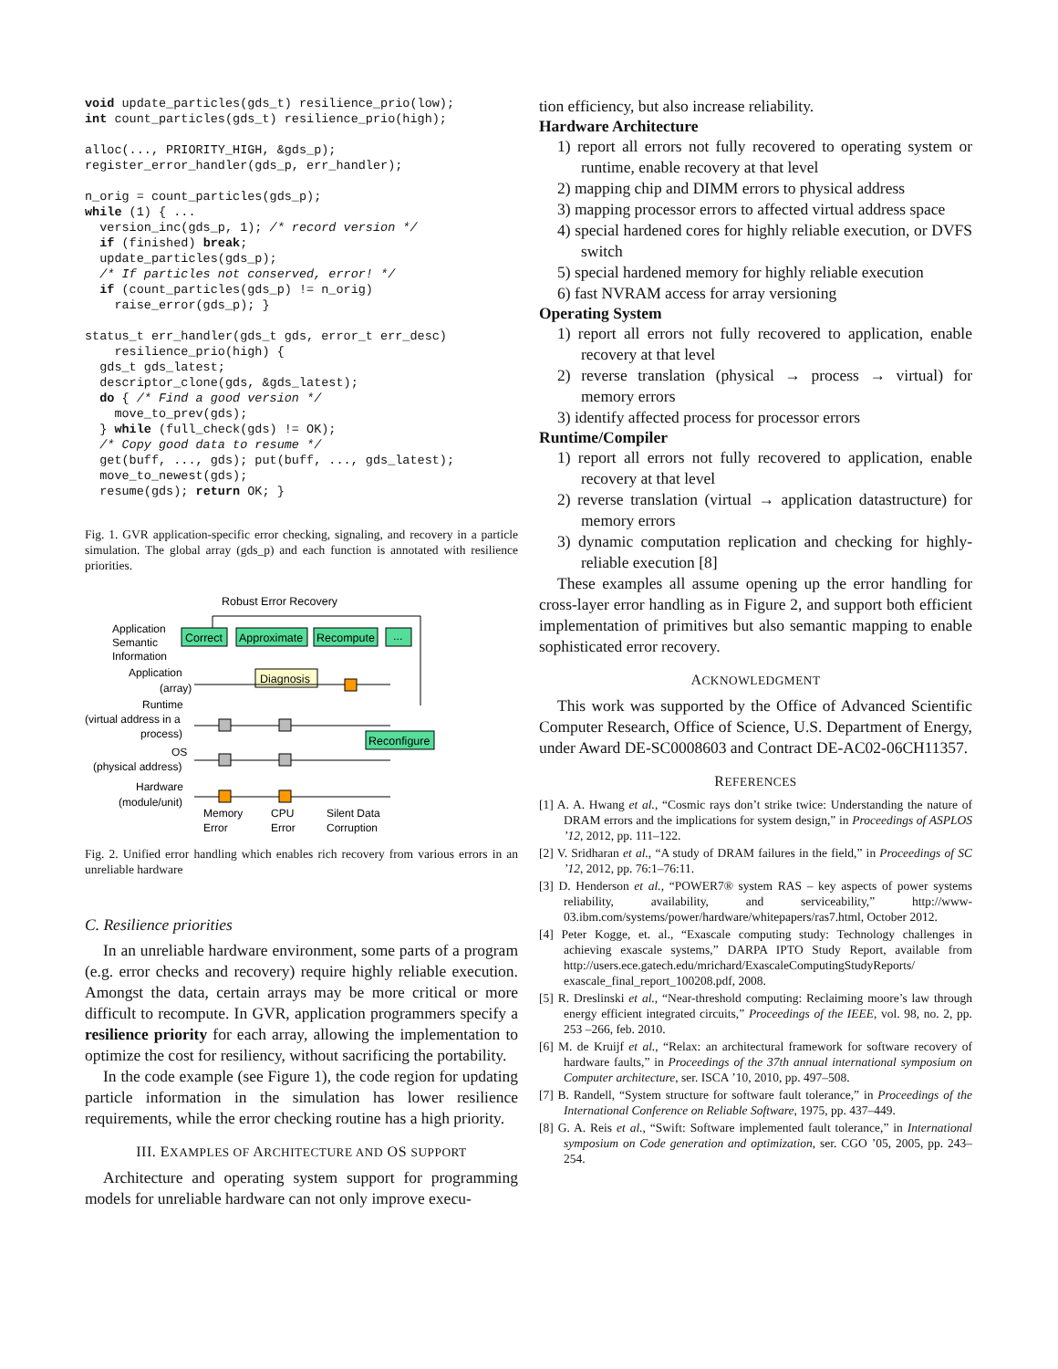void update_particles(gds_t) resilience_prio(low);
int count_particles(gds_t) resilience_prio(high);
alloc(..., PRIORITY_HIGH, &gds_p);
register_error_handler(gds_p, err_handler);
n_orig = count_particles(gds_p);
while (1) { ...
  version_inc(gds_p, 1); /* record version */
  if (finished) break;
  update_particles(gds_p);
  /* If particles not conserved, error! */
  if (count_particles(gds_p) != n_orig)
    raise_error(gds_p); }
status_t err_handler(gds_t gds, error_t err_desc)
    resilience_prio(high) {
  gds_t gds_latest;
  descriptor_clone(gds, &gds_latest);
  do { /* Find a good version */
    move_to_prev(gds);
  } while (full_check(gds) != OK);
  /* Copy good data to resume */
  get(buff, ..., gds); put(buff, ..., gds_latest);
  move_to_newest(gds);
  resume(gds); return OK; }
Fig. 1. GVR application-specific error checking, signaling, and recovery in a particle simulation. The global array (gds_p) and each function is annotated with resilience priorities.
Robust Error Recovery
Application
Semantic
Information
Application
(array)
Runtime
(virtual address in a
process)
OS
(physical address)
Hardware
(module/unit)
Memory
Error
CPU
Error
Silent Data
Corruption
Correct
Approximate
Recompute
...
Reconfigure
Diagnosis
Fig. 2. Unified error handling which enables rich recovery from various errors in an unreliable hardware
C. Resilience priorities
In an unreliable hardware environment, some parts of a program (e.g. error checks and recovery) require highly reliable execution. Amongst the data, certain arrays may be more critical or more difficult to recompute. In GVR, application programmers specify a resilience priority for each array, allowing the implementation to optimize the cost for resiliency, without sacrificing the portability.
In the code example (see Figure 1), the code region for updating particle information in the simulation has lower resilience requirements, while the error checking routine has a high priority.
III. EXAMPLES OF ARCHITECTURE AND OS SUPPORT
Architecture and operating system support for programming models for unreliable hardware can not only improve execu-
tion efficiency, but also increase reliability.
Hardware Architecture
1) report all errors not fully recovered to operating system or runtime, enable recovery at that level
2) mapping chip and DIMM errors to physical address
3) mapping processor errors to affected virtual address space
4) special hardened cores for highly reliable execution, or DVFS switch
5) special hardened memory for highly reliable execution
6) fast NVRAM access for array versioning
Operating System
1) report all errors not fully recovered to application, enable recovery at that level
2) reverse translation (physical → process → virtual) for memory errors
3) identify affected process for processor errors
Runtime/Compiler
1) report all errors not fully recovered to application, enable recovery at that level
2) reverse translation (virtual → application datastructure) for memory errors
3) dynamic computation replication and checking for highly-reliable execution [8]
These examples all assume opening up the error handling for cross-layer error handling as in Figure 2, and support both efficient implementation of primitives but also semantic mapping to enable sophisticated error recovery.
ACKNOWLEDGMENT
This work was supported by the Office of Advanced Scientific Computer Research, Office of Science, U.S. Department of Energy, under Award DE-SC0008603 and Contract DE-AC02-06CH11357.
REFERENCES
[1] A. A. Hwang et al., “Cosmic rays don’t strike twice: Understanding the nature of DRAM errors and the implications for system design,” in Proceedings of ASPLOS ’12, 2012, pp. 111–122.
[2] V. Sridharan et al., “A study of DRAM failures in the field,” in Proceedings of SC ’12, 2012, pp. 76:1–76:11.
[3] D. Henderson et al., “POWER7® system RAS – key aspects of power systems reliability, availability, and serviceability,” http://www-03.ibm.com/systems/power/hardware/whitepapers/ras7.html, October 2012.
[4] Peter Kogge, et. al., “Exascale computing study: Technology challenges in achieving exascale systems,” DARPA IPTO Study Report, available from http://users.ece.gatech.edu/mrichard/ExascaleComputingStudyReports/ exascale_final_report_100208.pdf, 2008.
[5] R. Dreslinski et al., “Near-threshold computing: Reclaiming moore’s law through energy efficient integrated circuits,” Proceedings of the IEEE, vol. 98, no. 2, pp. 253 –266, feb. 2010.
[6] M. de Kruijf et al., “Relax: an architectural framework for software recovery of hardware faults,” in Proceedings of the 37th annual international symposium on Computer architecture, ser. ISCA ’10, 2010, pp. 497–508.
[7] B. Randell, “System structure for software fault tolerance,” in Proceedings of the International Conference on Reliable Software, 1975, pp. 437–449.
[8] G. A. Reis et al., “Swift: Software implemented fault tolerance,” in International symposium on Code generation and optimization, ser. CGO ’05, 2005, pp. 243–254.